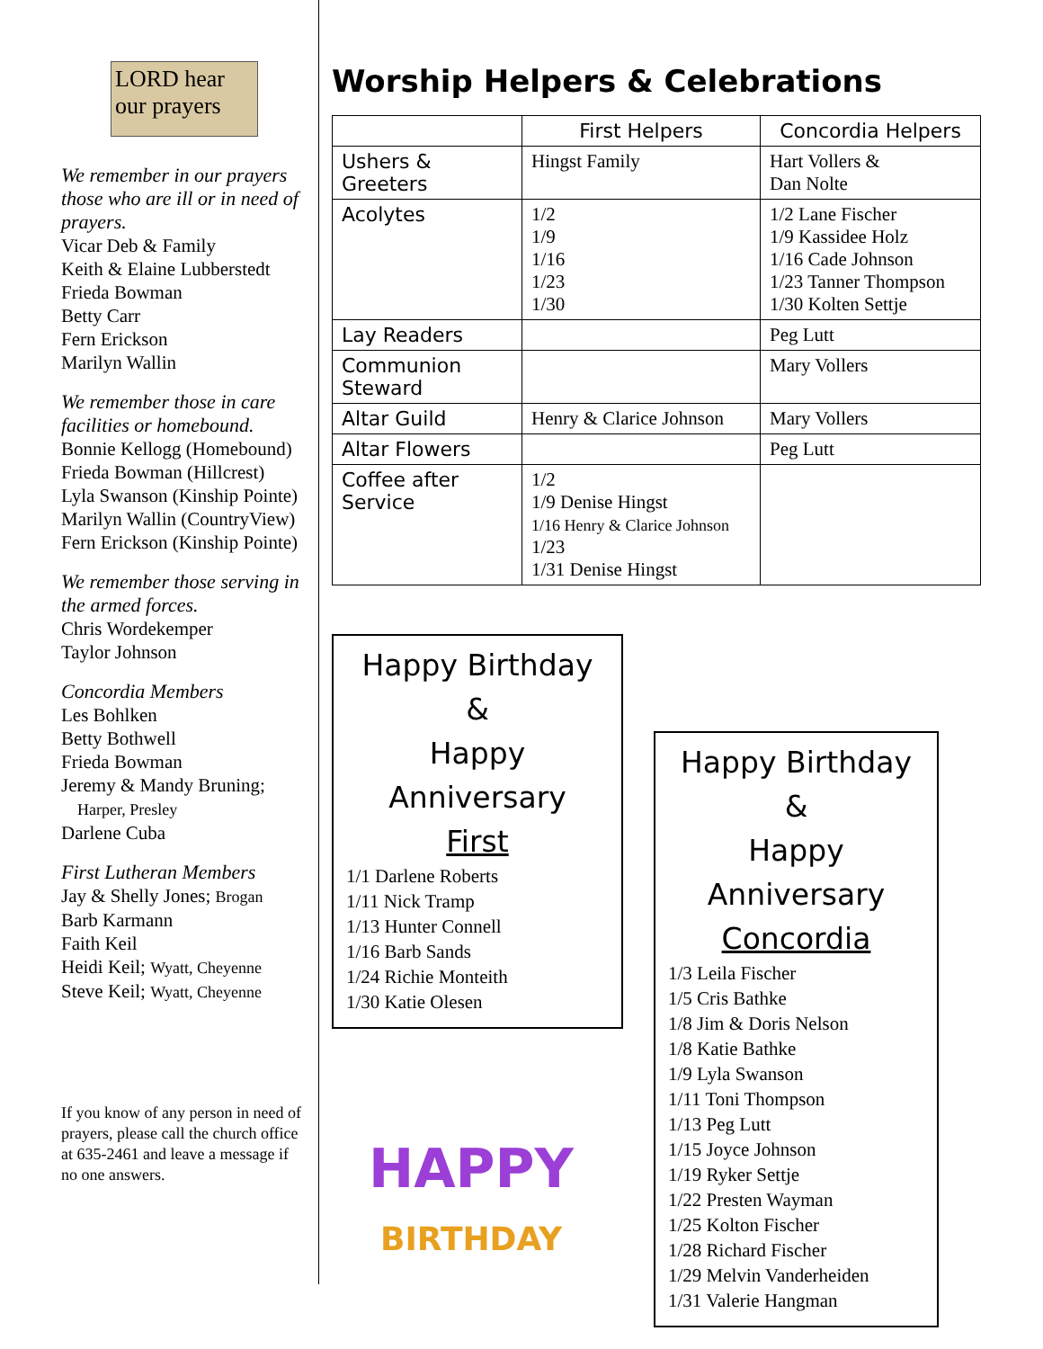LORD hear our prayers
We remember in our prayers those who are ill or in need of prayers.
Vicar Deb & Family
Keith & Elaine Lubberstedt
Frieda Bowman
Betty Carr
Fern Erickson
Marilyn Wallin
We remember those in care facilities or homebound.
Bonnie Kellogg (Homebound)
Frieda Bowman (Hillcrest)
Lyla Swanson (Kinship Pointe)
Marilyn Wallin (CountryView)
Fern Erickson (Kinship Pointe)
We remember those serving in the armed forces.
Chris Wordekemper
Taylor Johnson
Concordia Members
Les Bohlken
Betty Bothwell
Frieda Bowman
Jeremy & Mandy Bruning;
Harper, Presley
Darlene Cuba
First Lutheran Members
Jay & Shelly Jones; Brogan
Barb Karmann
Faith Keil
Heidi Keil; Wyatt, Cheyenne
Steve Keil; Wyatt, Cheyenne
If you know of any person in need of prayers, please call the church office at 635-2461 and leave a message if no one answers.
Worship Helpers & Celebrations
| | First Helpers | Concordia Helpers |
| --- | --- | --- |
| Ushers & Greeters | Hingst Family | Hart Vollers & Dan Nolte |
| Acolytes | 1/2 1/9 1/16 1/23 1/30 | 1/2 Lane Fischer 1/9 Kassidee Holz 1/16 Cade Johnson 1/23 Tanner Thompson 1/30 Kolten Settje |
| Lay Readers | | Peg Lutt |
| Communion Steward | | Mary Vollers |
| Altar Guild | Henry & Clarice Johnson | Mary Vollers |
| Altar Flowers | | Peg Lutt |
| Coffee after Service | 1/2 1/9 Denise Hingst 1/16 Henry & Clarice Johnson 1/23 1/31 Denise Hingst | |
Happy Birthday &
Happy Anniversary
First
1/1 Darlene Roberts
1/11 Nick Tramp
1/13 Hunter Connell
1/16 Barb Sands
1/24 Richie Monteith
1/30 Katie Olesen
HAPPY
BIRTHDAY
Happy Birthday &
Happy Anniversary
Concordia
1/3 Leila Fischer
1/5 Cris Bathke
1/8 Jim & Doris Nelson
1/8 Katie Bathke
1/9 Lyla Swanson
1/11 Toni Thompson
1/13 Peg Lutt
1/15 Joyce Johnson
1/19 Ryker Settje
1/22 Presten Wayman
1/25 Kolton Fischer
1/28 Richard Fischer
1/29 Melvin Vanderheiden
1/31 Valerie Hangman